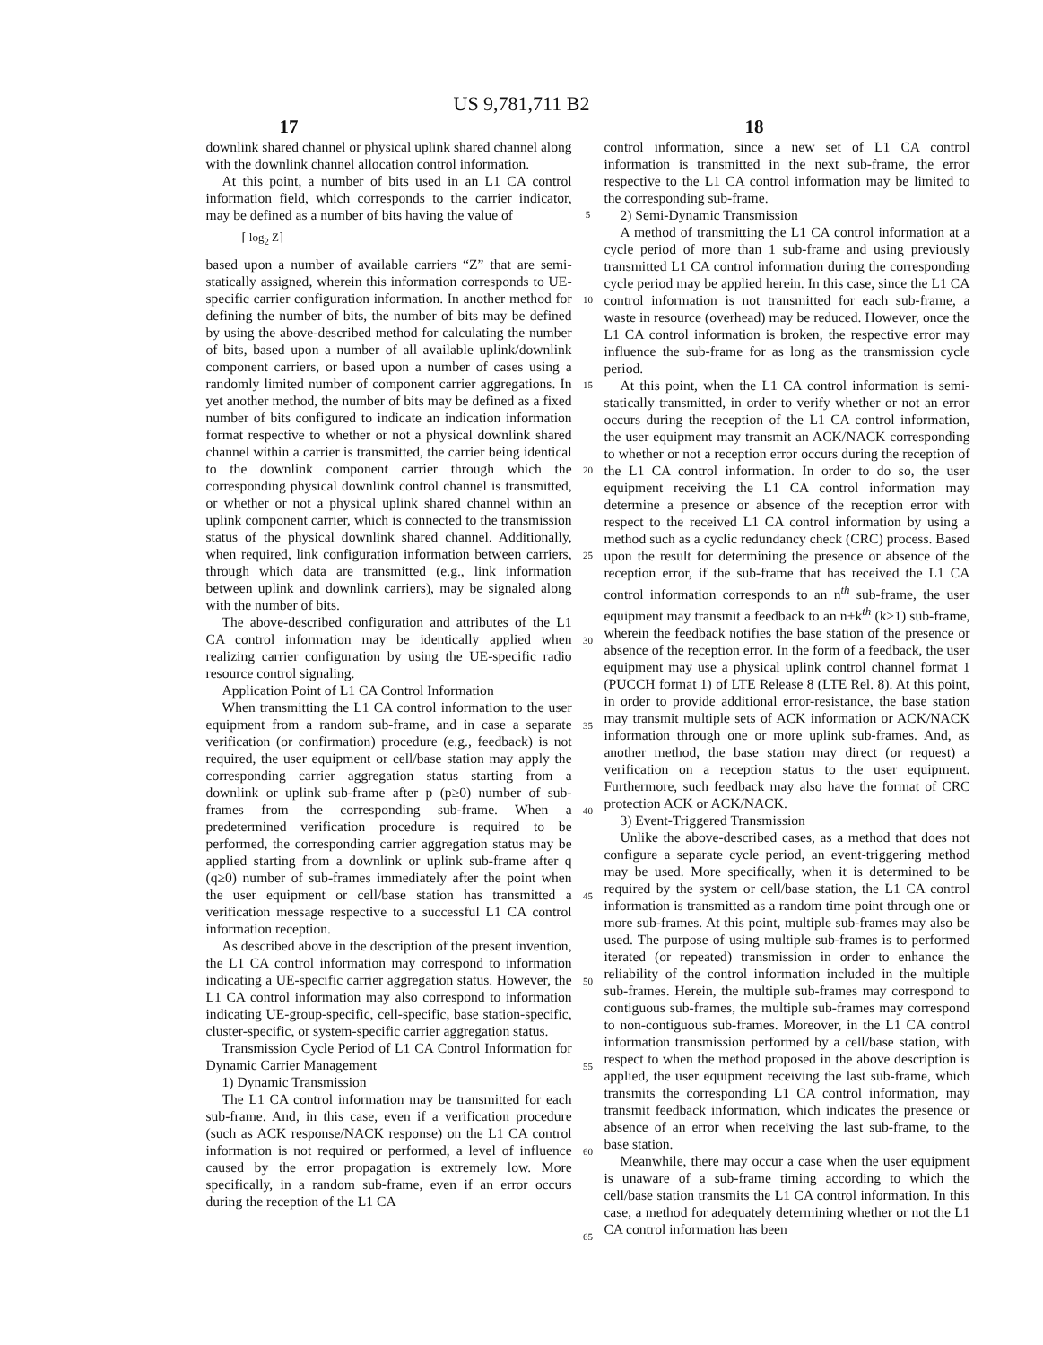US 9,781,711 B2
17 18
downlink shared channel or physical uplink shared channel along with the downlink channel allocation control information.
At this point, a number of bits used in an L1 CA control information field, which corresponds to the carrier indicator, may be defined as a number of bits having the value of
⌈ log<sub>2</sub> Z⌉
based upon a number of available carriers “Z” that are semi-statically assigned, wherein this information corresponds to UE-specific carrier configuration information. In another method for defining the number of bits, the number of bits may be defined by using the above-described method for calculating the number of bits, based upon a number of all available uplink/downlink component carriers, or based upon a number of cases using a randomly limited number of component carrier aggregations. In yet another method, the number of bits may be defined as a fixed number of bits configured to indicate an indication information format respective to whether or not a physical downlink shared channel within a carrier is transmitted, the carrier being identical to the downlink component carrier through which the corresponding physical downlink control channel is transmitted, or whether or not a physical uplink shared channel within an uplink component carrier, which is connected to the transmission status of the physical downlink shared channel. Additionally, when required, link configuration information between carriers, through which data are transmitted (e.g., link information between uplink and downlink carriers), may be signaled along with the number of bits.
The above-described configuration and attributes of the L1 CA control information may be identically applied when realizing carrier configuration by using the UE-specific radio resource control signaling.
Application Point of L1 CA Control Information
When transmitting the L1 CA control information to the user equipment from a random sub-frame, and in case a separate verification (or confirmation) procedure (e.g., feedback) is not required, the user equipment or cell/base station may apply the corresponding carrier aggregation status starting from a downlink or uplink sub-frame after p (p≥0) number of sub-frames from the corresponding sub-frame. When a predetermined verification procedure is required to be performed, the corresponding carrier aggregation status may be applied starting from a downlink or uplink sub-frame after q (q≥0) number of sub-frames immediately after the point when the user equipment or cell/base station has transmitted a verification message respective to a successful L1 CA control information reception.
As described above in the description of the present invention, the L1 CA control information may correspond to information indicating a UE-specific carrier aggregation status. However, the L1 CA control information may also correspond to information indicating UE-group-specific, cell-specific, base station-specific, cluster-specific, or system-specific carrier aggregation status.
Transmission Cycle Period of L1 CA Control Information for Dynamic Carrier Management
1) Dynamic Transmission
The L1 CA control information may be transmitted for each sub-frame. And, in this case, even if a verification procedure (such as ACK response/NACK response) on the L1 CA control information is not required or performed, a level of influence caused by the error propagation is extremely low. More specifically, in a random sub-frame, even if an error occurs during the reception of the L1 CA
5
10
15
20
25
30
35
40
45
50
55
60
65
control information, since a new set of L1 CA control information is transmitted in the next sub-frame, the error respective to the L1 CA control information may be limited to the corresponding sub-frame.
2) Semi-Dynamic Transmission
A method of transmitting the L1 CA control information at a cycle period of more than 1 sub-frame and using previously transmitted L1 CA control information during the corresponding cycle period may be applied herein. In this case, since the L1 CA control information is not transmitted for each sub-frame, a waste in resource (overhead) may be reduced. However, once the L1 CA control information is broken, the respective error may influence the sub-frame for as long as the transmission cycle period.
At this point, when the L1 CA control information is semi-statically transmitted, in order to verify whether or not an error occurs during the reception of the L1 CA control information, the user equipment may transmit an ACK/NACK corresponding to whether or not a reception error occurs during the reception of the L1 CA control information. In order to do so, the user equipment receiving the L1 CA control information may determine a presence or absence of the reception error with respect to the received L1 CA control information by using a method such as a cyclic redundancy check (CRC) process. Based upon the result for determining the presence or absence of the reception error, if the sub-frame that has received the L1 CA control information corresponds to an n<sup>th</sup> sub-frame, the user equipment may transmit a feedback to an n+k<sup>th</sup> (k≥1) sub-frame, wherein the feedback notifies the base station of the presence or absence of the reception error. In the form of a feedback, the user equipment may use a physical uplink control channel format 1 (PUCCH format 1) of LTE Release 8 (LTE Rel. 8). At this point, in order to provide additional error-resistance, the base station may transmit multiple sets of ACK information or ACK/NACK information through one or more uplink sub-frames. And, as another method, the base station may direct (or request) a verification on a reception status to the user equipment. Furthermore, such feedback may also have the format of CRC protection ACK or ACK/NACK.
3) Event-Triggered Transmission
Unlike the above-described cases, as a method that does not configure a separate cycle period, an event-triggering method may be used. More specifically, when it is determined to be required by the system or cell/base station, the L1 CA control information is transmitted as a random time point through one or more sub-frames. At this point, multiple sub-frames may also be used. The purpose of using multiple sub-frames is to performed iterated (or repeated) transmission in order to enhance the reliability of the control information included in the multiple sub-frames. Herein, the multiple sub-frames may correspond to contiguous sub-frames, the multiple sub-frames may correspond to non-contiguous sub-frames. Moreover, in the L1 CA control information transmission performed by a cell/base station, with respect to when the method proposed in the above description is applied, the user equipment receiving the last sub-frame, which transmits the corresponding L1 CA control information, may transmit feedback information, which indicates the presence or absence of an error when receiving the last sub-frame, to the base station.
Meanwhile, there may occur a case when the user equipment is unaware of a sub-frame timing according to which the cell/base station transmits the L1 CA control information. In this case, a method for adequately determining whether or not the L1 CA control information has been